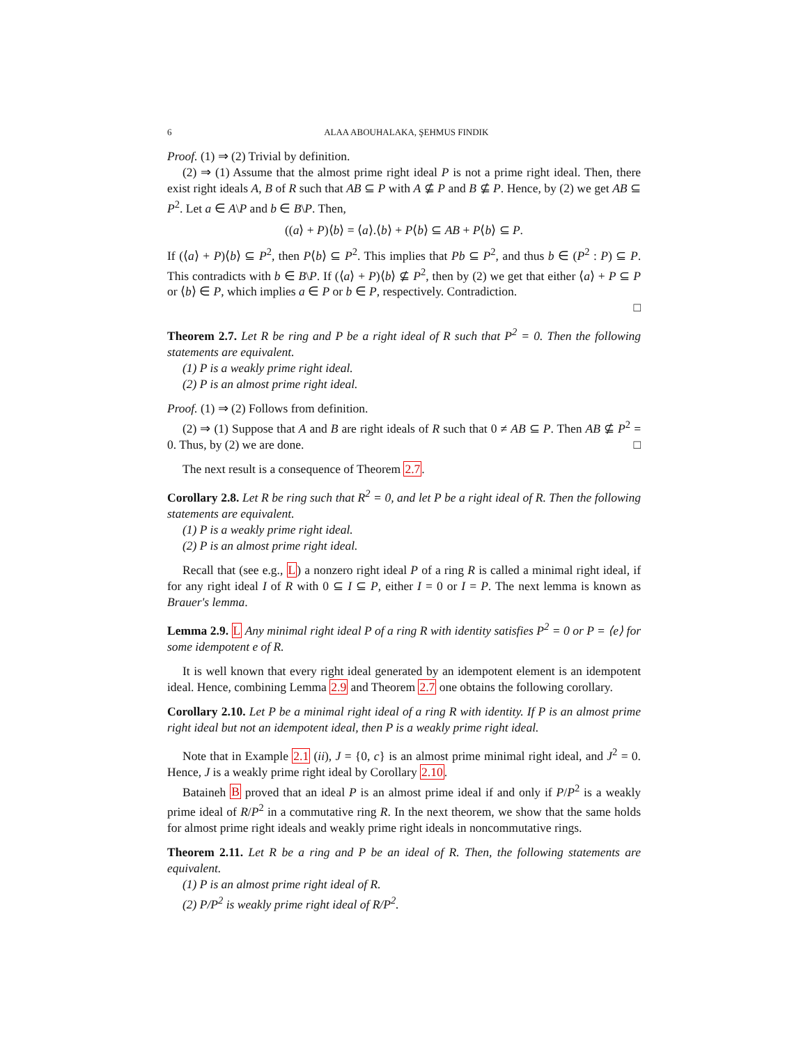6 ALAA ABOUHALAKA, ŞEHMUS FINDIK
Proof. (1) ⇒ (2) Trivial by definition.
(2) ⇒ (1) Assume that the almost prime right ideal P is not a prime right ideal. Then, there exist right ideals A, B of R such that AB ⊆ P with A ⊈ P and B ⊈ P. Hence, by (2) we get AB ⊆ P<sup>2</sup>. Let a ∈ A\P and b ∈ B\P. Then,
((a⟩ + P)⟨b⟩ = ⟨a⟩.⟨b⟩ + P⟨b⟩ ⊆ AB + P⟨b⟩ ⊆ P.
If (⟨a⟩ + P)⟨b⟩ ⊆ P<sup>2</sup>, then P⟨b⟩ ⊆ P<sup>2</sup>. This implies that Pb ⊆ P<sup>2</sup>, and thus b ∈ (P<sup>2</sup> : P) ⊆ P. This contradicts with b ∈ B\P. If (⟨a⟩ + P)⟨b⟩ ⊈ P<sup>2</sup>, then by (2) we get that either ⟨a⟩ + P ⊆ P or ⟨b⟩ ∈ P, which implies a ∈ P or b ∈ P, respectively. Contradiction.
□
Theorem 2.7. Let R be ring and P be a right ideal of R such that P<sup>2</sup> = 0. Then the following statements are equivalent.
(1) P is a weakly prime right ideal.
(2) P is an almost prime right ideal.
Proof. (1) ⇒ (2) Follows from definition.
(2) ⇒ (1) Suppose that A and B are right ideals of R such that 0 ≠ AB ⊆ P. Then AB ⊈ P<sup>2</sup> = 0. Thus, by (2) we are done. □
The next result is a consequence of Theorem 2.7.
Corollary 2.8. Let R be ring such that R<sup>2</sup> = 0, and let P be a right ideal of R. Then the following statements are equivalent.
(1) P is a weakly prime right ideal.
(2) P is an almost prime right ideal.
Recall that (see e.g., L) a nonzero right ideal P of a ring R is called a minimal right ideal, if for any right ideal I of R with 0 ⊆ I ⊆ P, either I = 0 or I = P. The next lemma is known as Brauer's lemma.
Lemma 2.9. L Any minimal right ideal P of a ring R with identity satisfies P<sup>2</sup> = 0 or P = ⟨e⟩ for some idempotent e of R.
It is well known that every right ideal generated by an idempotent element is an idempotent ideal. Hence, combining Lemma 2.9 and Theorem 2.7 one obtains the following corollary.
Corollary 2.10. Let P be a minimal right ideal of a ring R with identity. If P is an almost prime right ideal but not an idempotent ideal, then P is a weakly prime right ideal.
Note that in Example 2.1 (ii), J = {0, c} is an almost prime minimal right ideal, and J<sup>2</sup> = 0. Hence, J is a weakly prime right ideal by Corollary 2.10.
Bataineh B proved that an ideal P is an almost prime ideal if and only if P/P<sup>2</sup> is a weakly prime ideal of R/P<sup>2</sup> in a commutative ring R. In the next theorem, we show that the same holds for almost prime right ideals and weakly prime right ideals in noncommutative rings.
Theorem 2.11. Let R be a ring and P be an ideal of R. Then, the following statements are equivalent.
(1) P is an almost prime right ideal of R.
(2) P/P<sup>2</sup> is weakly prime right ideal of R/P<sup>2</sup>.